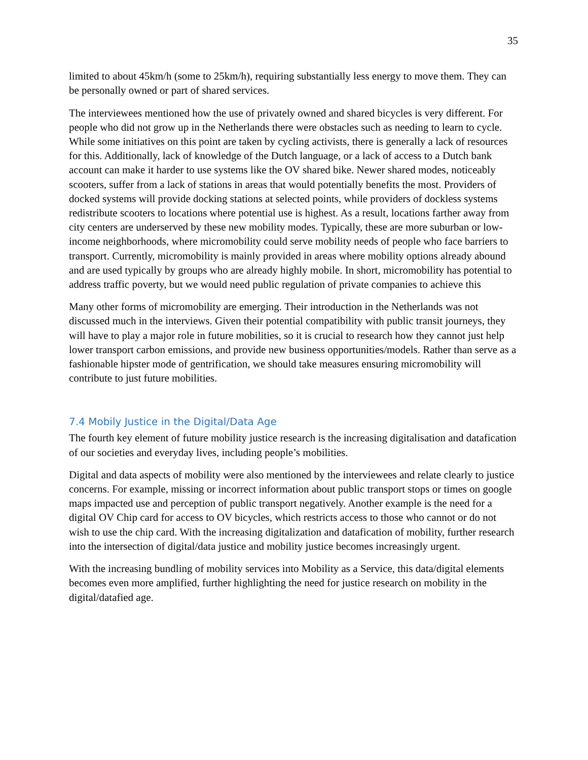35
limited to about 45km/h (some to 25km/h), requiring substantially less energy to move them. They can be personally owned or part of shared services.
The interviewees mentioned how the use of privately owned and shared bicycles is very different. For people who did not grow up in the Netherlands there were obstacles such as needing to learn to cycle. While some initiatives on this point are taken by cycling activists, there is generally a lack of resources for this. Additionally, lack of knowledge of the Dutch language, or a lack of access to a Dutch bank account can make it harder to use systems like the OV shared bike. Newer shared modes, noticeably scooters, suffer from a lack of stations in areas that would potentially benefits the most. Providers of docked systems will provide docking stations at selected points, while providers of dockless systems redistribute scooters to locations where potential use is highest. As a result, locations farther away from city centers are underserved by these new mobility modes. Typically, these are more suburban or low-income neighborhoods, where micromobility could serve mobility needs of people who face barriers to transport. Currently, micromobility is mainly provided in areas where mobility options already abound and are used typically by groups who are already highly mobile. In short, micromobility has potential to address traffic poverty, but we would need public regulation of private companies to achieve this
Many other forms of micromobility are emerging. Their introduction in the Netherlands was not discussed much in the interviews. Given their potential compatibility with public transit journeys, they will have to play a major role in future mobilities, so it is crucial to research how they cannot just help lower transport carbon emissions, and provide new business opportunities/models. Rather than serve as a fashionable hipster mode of gentrification, we should take measures ensuring micromobility will contribute to just future mobilities.
7.4 Mobily Justice in the Digital/Data Age
The fourth key element of future mobility justice research is the increasing digitalisation and datafication of our societies and everyday lives, including people’s mobilities.
Digital and data aspects of mobility were also mentioned by the interviewees and relate clearly to justice concerns. For example, missing or incorrect information about public transport stops or times on google maps impacted use and perception of public transport negatively. Another example is the need for a digital OV Chip card for access to OV bicycles, which restricts access to those who cannot or do not wish to use the chip card. With the increasing digitalization and datafication of mobility, further research into the intersection of digital/data justice and mobility justice becomes increasingly urgent.
With the increasing bundling of mobility services into Mobility as a Service, this data/digital elements becomes even more amplified, further highlighting the need for justice research on mobility in the digital/datafied age.